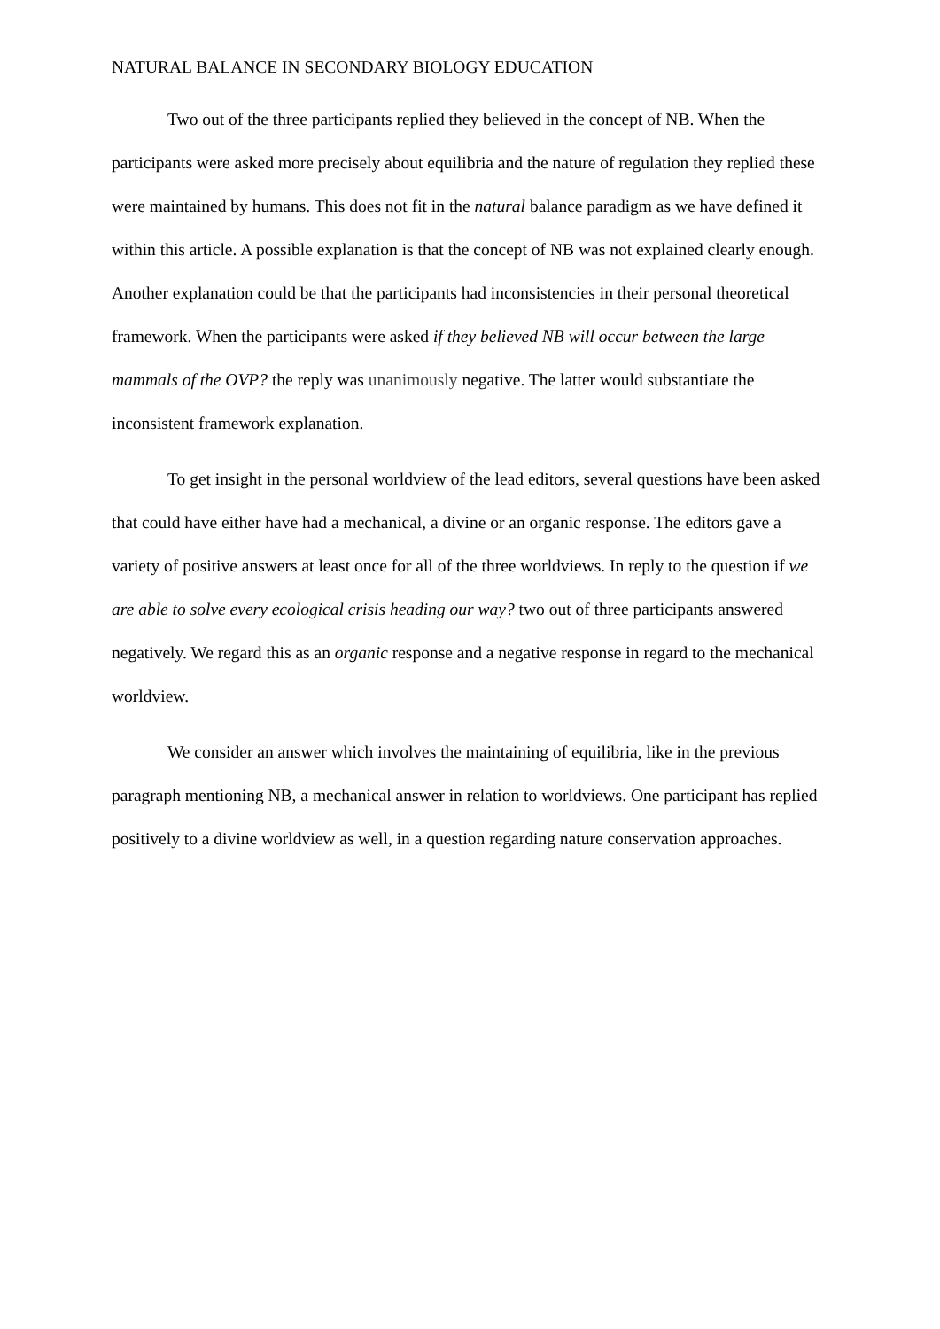NATURAL BALANCE IN SECONDARY BIOLOGY EDUCATION
Two out of the three participants replied they believed in the concept of NB. When the participants were asked more precisely about equilibria and the nature of regulation they replied these were maintained by humans. This does not fit in the natural balance paradigm as we have defined it within this article. A possible explanation is that the concept of NB was not explained clearly enough. Another explanation could be that the participants had inconsistencies in their personal theoretical framework. When the participants were asked if they believed NB will occur between the large mammals of the OVP? the reply was unanimously negative. The latter would substantiate the inconsistent framework explanation.
To get insight in the personal worldview of the lead editors, several questions have been asked that could have either have had a mechanical, a divine or an organic response. The editors gave a variety of positive answers at least once for all of the three worldviews. In reply to the question if we are able to solve every ecological crisis heading our way? two out of three participants answered negatively. We regard this as an organic response and a negative response in regard to the mechanical worldview.
We consider an answer which involves the maintaining of equilibria, like in the previous paragraph mentioning NB, a mechanical answer in relation to worldviews. One participant has replied positively to a divine worldview as well, in a question regarding nature conservation approaches.